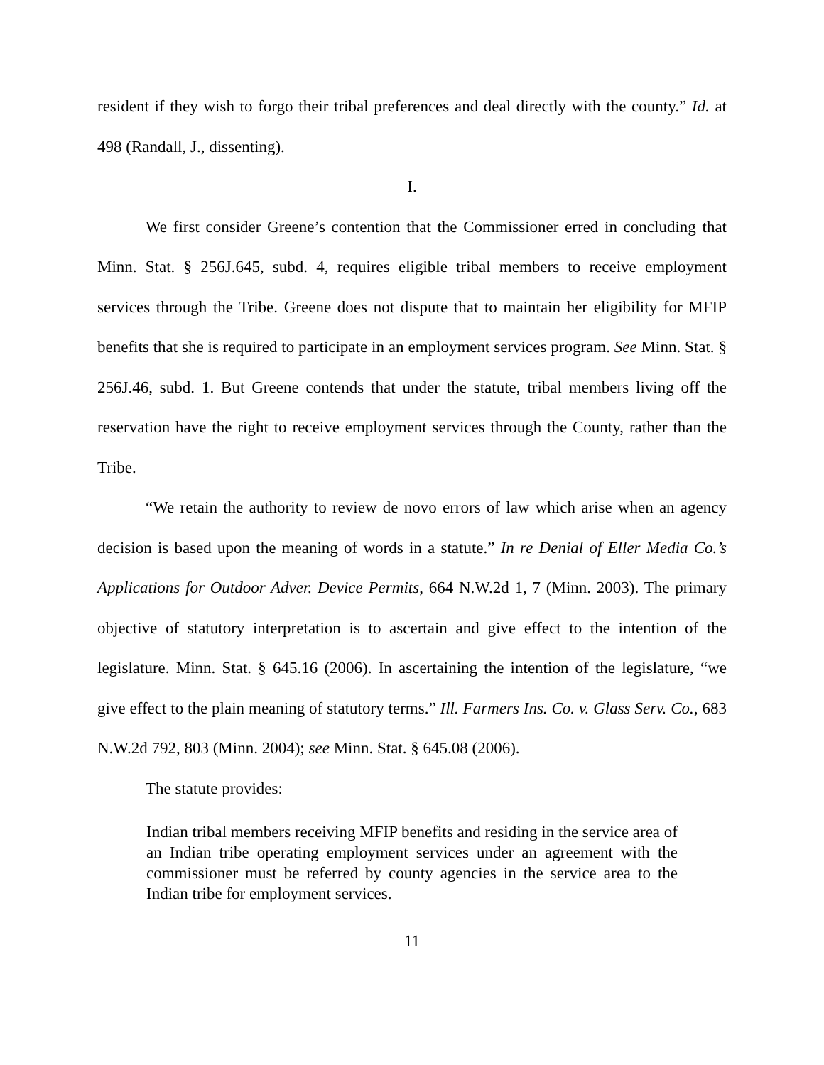resident if they wish to forgo their tribal preferences and deal directly with the county.” Id. at 498 (Randall, J., dissenting).
I.
We first consider Greene’s contention that the Commissioner erred in concluding that Minn. Stat. § 256J.645, subd. 4, requires eligible tribal members to receive employment services through the Tribe. Greene does not dispute that to maintain her eligibility for MFIP benefits that she is required to participate in an employment services program. See Minn. Stat. § 256J.46, subd. 1. But Greene contends that under the statute, tribal members living off the reservation have the right to receive employment services through the County, rather than the Tribe.
“We retain the authority to review de novo errors of law which arise when an agency decision is based upon the meaning of words in a statute.” In re Denial of Eller Media Co.’s Applications for Outdoor Adver. Device Permits, 664 N.W.2d 1, 7 (Minn. 2003). The primary objective of statutory interpretation is to ascertain and give effect to the intention of the legislature. Minn. Stat. § 645.16 (2006). In ascertaining the intention of the legislature, “we give effect to the plain meaning of statutory terms.” Ill. Farmers Ins. Co. v. Glass Serv. Co., 683 N.W.2d 792, 803 (Minn. 2004); see Minn. Stat. § 645.08 (2006).
The statute provides:
Indian tribal members receiving MFIP benefits and residing in the service area of an Indian tribe operating employment services under an agreement with the commissioner must be referred by county agencies in the service area to the Indian tribe for employment services.
11